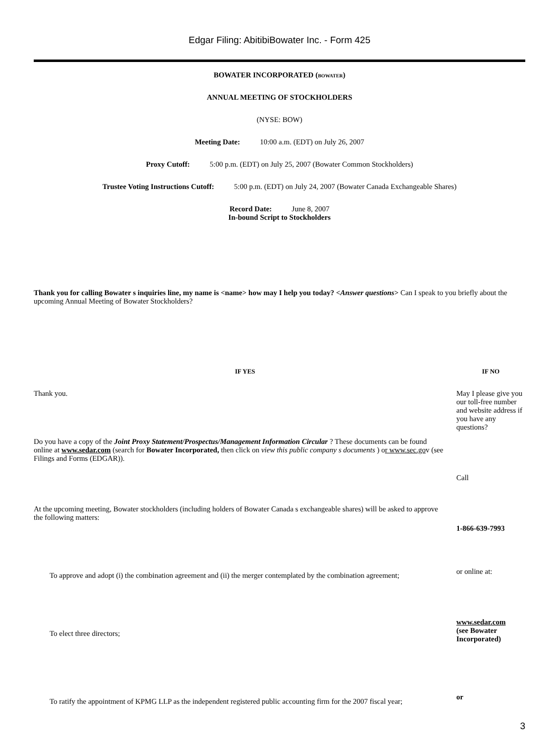Edgar Filing: AbitibiBowater Inc. - Form 425
BOWATER INCORPORATED (BOWATER)
ANNUAL MEETING OF STOCKHOLDERS
(NYSE: BOW)
Meeting Date: 10:00 a.m. (EDT) on July 26, 2007
Proxy Cutoff: 5:00 p.m. (EDT) on July 25, 2007 (Bowater Common Stockholders)
Trustee Voting Instructions Cutoff: 5:00 p.m. (EDT) on July 24, 2007 (Bowater Canada Exchangeable Shares)
Record Date: June 8, 2007
In-bound Script to Stockholders
Thank you for calling Bowater s inquiries line, my name is <name> how may I help you today? <Answer questions> Can I speak to you briefly about the upcoming Annual Meeting of Bowater Stockholders?
| IF YES | IF NO |
| --- | --- |
| Thank you. Do you have a copy of the Joint Proxy Statement/Prospectus/Management Information Circular ? These documents can be found online at www.sedar.com (search for Bowater Incorporated, then click on view this public company s documents ) o r www.sec.go v (see Filings and Forms (EDGAR)). At the upcoming meeting, Bowater stockholders (including holders of Bowater Canada s exchangeable shares) will be asked to approve the following matters: To approve and adopt (i) the combination agreement and (ii) the merger contemplated by the combination agreement; To elect three directors; To ratify the appointment of KPMG LLP as the independent registered public accounting firm for the 2007 fiscal year; | May I please give you our toll-free number and website address if you have any questions? Call 1-866-639-7993 or online at: www.sedar.com (see Bowater Incorporated) or |
3